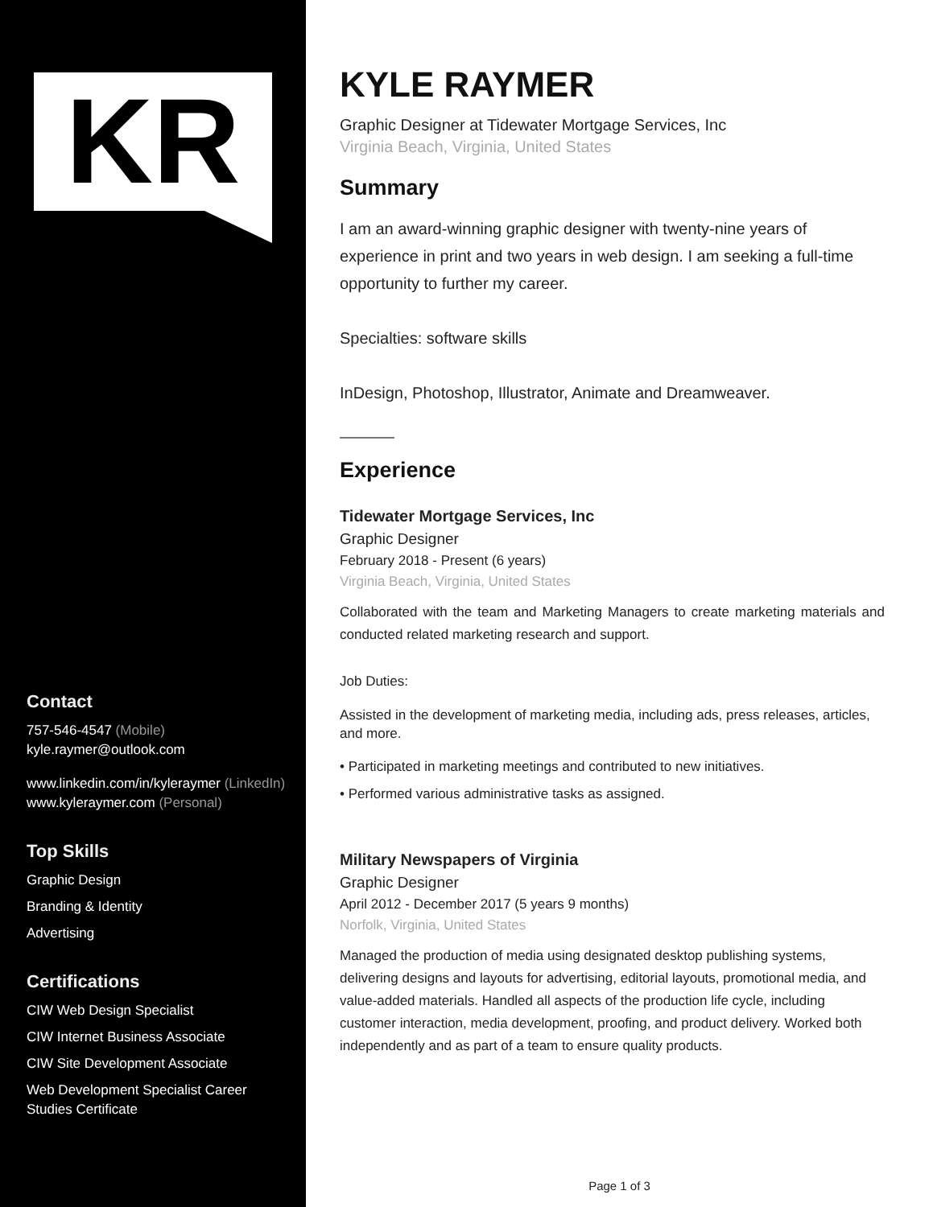KR
Contact
757-546-4547 (Mobile)
kyle.raymer@outlook.com
www.linkedin.com/in/kyleraymer (LinkedIn)
www.kyleraymer.com (Personal)
Top Skills
Graphic Design
Branding & Identity
Advertising
Certifications
CIW Web Design Specialist
CIW Internet Business Associate
CIW Site Development Associate
Web Development Specialist Career Studies Certificate
KYLE RAYMER
Graphic Designer at Tidewater Mortgage Services, Inc
Virginia Beach, Virginia, United States
Summary
I am an award-winning graphic designer with twenty-nine years of experience in print and two years in web design. I am seeking a full-time opportunity to further my career.
Specialties: software skills
InDesign, Photoshop, Illustrator, Animate and Dreamweaver.
Experience
Tidewater Mortgage Services, Inc
Graphic Designer
February 2018 - Present (6 years)
Virginia Beach, Virginia, United States
Collaborated with the team and Marketing Managers to create marketing materials and conducted related marketing research and support.
Job Duties:
Assisted in the development of marketing media, including ads, press releases, articles, and more.
• Participated in marketing meetings and contributed to new initiatives.
• Performed various administrative tasks as assigned.
Military Newspapers of Virginia
Graphic Designer
April 2012 - December 2017 (5 years 9 months)
Norfolk, Virginia, United States
Managed the production of media using designated desktop publishing systems, delivering designs and layouts for advertising, editorial layouts, promotional media, and value-added materials. Handled all aspects of the production life cycle, including customer interaction, media development, proofing, and product delivery. Worked both independently and as part of a team to ensure quality products.
Page 1 of 3